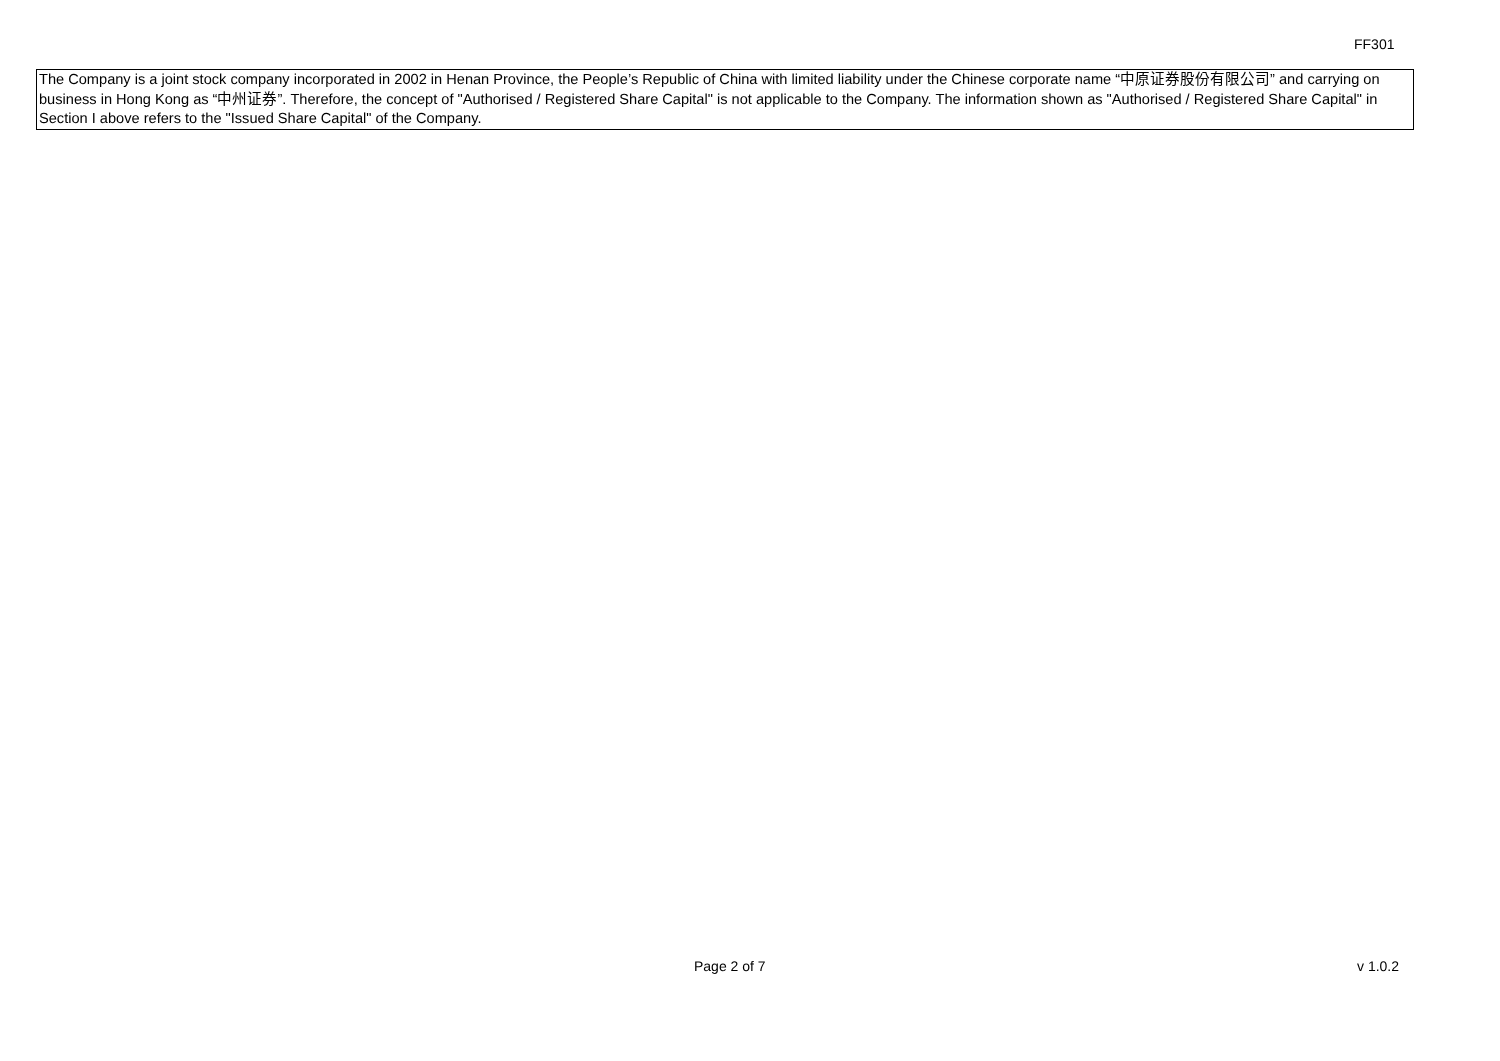FF301
The Company is a joint stock company incorporated in 2002 in Henan Province, the People’s Republic of China with limited liability under the Chinese corporate name “中原证券股份有限公司” and carrying on business in Hong Kong as “中州证券”. Therefore, the concept of "Authorised / Registered Share Capital" is not applicable to the Company. The information shown as "Authorised / Registered Share Capital" in Section I above refers to the "Issued Share Capital" of the Company.
Page 2 of 7 v 1.0.2